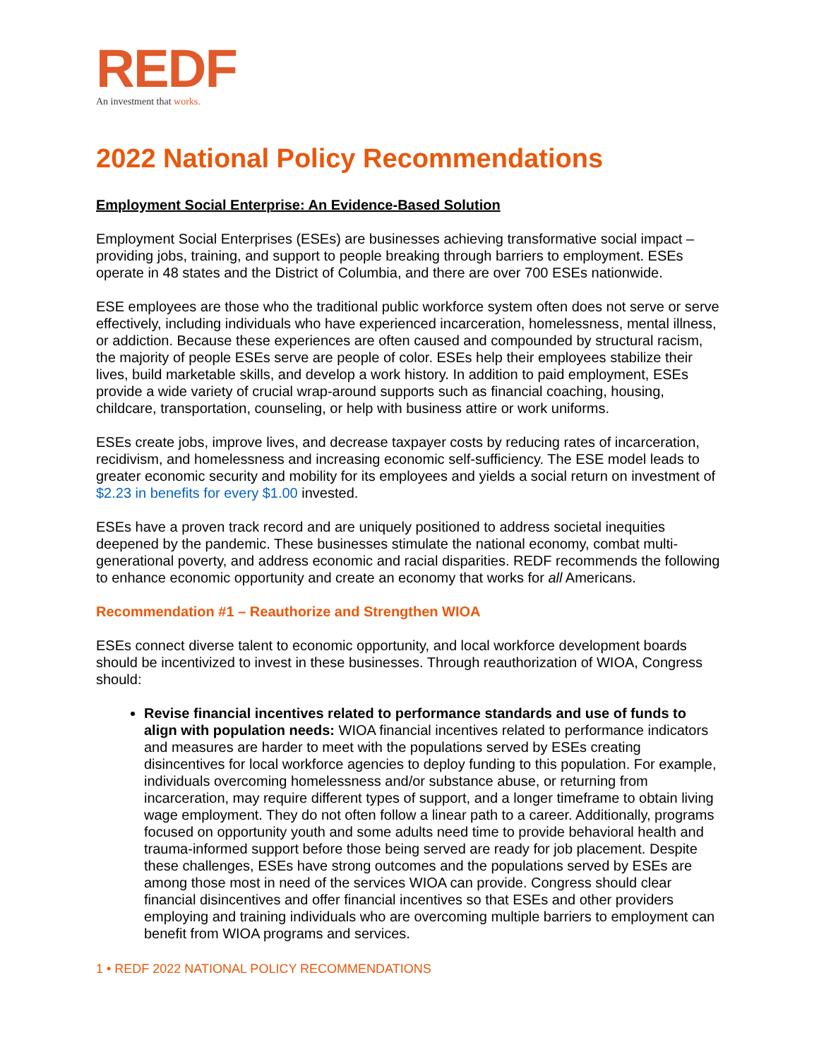REDF
An investment that works.
2022 National Policy Recommendations
Employment Social Enterprise: An Evidence-Based Solution
Employment Social Enterprises (ESEs) are businesses achieving transformative social impact – providing jobs, training, and support to people breaking through barriers to employment. ESEs operate in 48 states and the District of Columbia, and there are over 700 ESEs nationwide.
ESE employees are those who the traditional public workforce system often does not serve or serve effectively, including individuals who have experienced incarceration, homelessness, mental illness, or addiction. Because these experiences are often caused and compounded by structural racism, the majority of people ESEs serve are people of color. ESEs help their employees stabilize their lives, build marketable skills, and develop a work history. In addition to paid employment, ESEs provide a wide variety of crucial wrap-around supports such as financial coaching, housing, childcare, transportation, counseling, or help with business attire or work uniforms.
ESEs create jobs, improve lives, and decrease taxpayer costs by reducing rates of incarceration, recidivism, and homelessness and increasing economic self-sufficiency. The ESE model leads to greater economic security and mobility for its employees and yields a social return on investment of $2.23 in benefits for every $1.00 invested.
ESEs have a proven track record and are uniquely positioned to address societal inequities deepened by the pandemic. These businesses stimulate the national economy, combat multi-generational poverty, and address economic and racial disparities. REDF recommends the following to enhance economic opportunity and create an economy that works for all Americans.
Recommendation #1 – Reauthorize and Strengthen WIOA
ESEs connect diverse talent to economic opportunity, and local workforce development boards should be incentivized to invest in these businesses. Through reauthorization of WIOA, Congress should:
Revise financial incentives related to performance standards and use of funds to align with population needs: WIOA financial incentives related to performance indicators and measures are harder to meet with the populations served by ESEs creating disincentives for local workforce agencies to deploy funding to this population. For example, individuals overcoming homelessness and/or substance abuse, or returning from incarceration, may require different types of support, and a longer timeframe to obtain living wage employment. They do not often follow a linear path to a career. Additionally, programs focused on opportunity youth and some adults need time to provide behavioral health and trauma-informed support before those being served are ready for job placement. Despite these challenges, ESEs have strong outcomes and the populations served by ESEs are among those most in need of the services WIOA can provide. Congress should clear financial disincentives and offer financial incentives so that ESEs and other providers employing and training individuals who are overcoming multiple barriers to employment can benefit from WIOA programs and services.
1 • REDF 2022 NATIONAL POLICY RECOMMENDATIONS